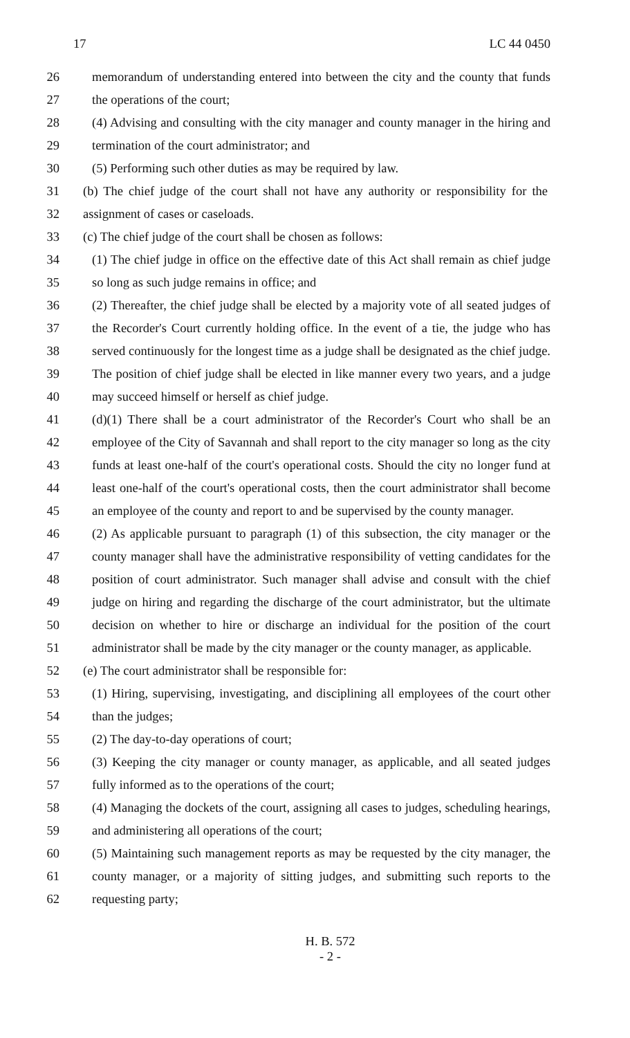17 LC 44 0450
26 memorandum of understanding entered into between the city and the county that funds
27 the operations of the court;
28 (4) Advising and consulting with the city manager and county manager in the hiring and
29 termination of the court administrator; and
30 (5) Performing such other duties as may be required by law.
31 (b) The chief judge of the court shall not have any authority or responsibility for the
32 assignment of cases or caseloads.
33 (c) The chief judge of the court shall be chosen as follows:
34 (1) The chief judge in office on the effective date of this Act shall remain as chief judge
35 so long as such judge remains in office; and
36 (2) Thereafter, the chief judge shall be elected by a majority vote of all seated judges of
37 the Recorder's Court currently holding office. In the event of a tie, the judge who has
38 served continuously for the longest time as a judge shall be designated as the chief judge.
39 The position of chief judge shall be elected in like manner every two years, and a judge
40 may succeed himself or herself as chief judge.
41 (d)(1) There shall be a court administrator of the Recorder's Court who shall be an
42 employee of the City of Savannah and shall report to the city manager so long as the city
43 funds at least one-half of the court's operational costs. Should the city no longer fund at
44 least one-half of the court's operational costs, then the court administrator shall become
45 an employee of the county and report to and be supervised by the county manager.
46 (2) As applicable pursuant to paragraph (1) of this subsection, the city manager or the
47 county manager shall have the administrative responsibility of vetting candidates for the
48 position of court administrator. Such manager shall advise and consult with the chief
49 judge on hiring and regarding the discharge of the court administrator, but the ultimate
50 decision on whether to hire or discharge an individual for the position of the court
51 administrator shall be made by the city manager or the county manager, as applicable.
52 (e) The court administrator shall be responsible for:
53 (1) Hiring, supervising, investigating, and disciplining all employees of the court other
54 than the judges;
55 (2) The day-to-day operations of court;
56 (3) Keeping the city manager or county manager, as applicable, and all seated judges
57 fully informed as to the operations of the court;
58 (4) Managing the dockets of the court, assigning all cases to judges, scheduling hearings,
59 and administering all operations of the court;
60 (5) Maintaining such management reports as may be requested by the city manager, the
61 county manager, or a majority of sitting judges, and submitting such reports to the
62 requesting party;
H. B. 572
- 2 -